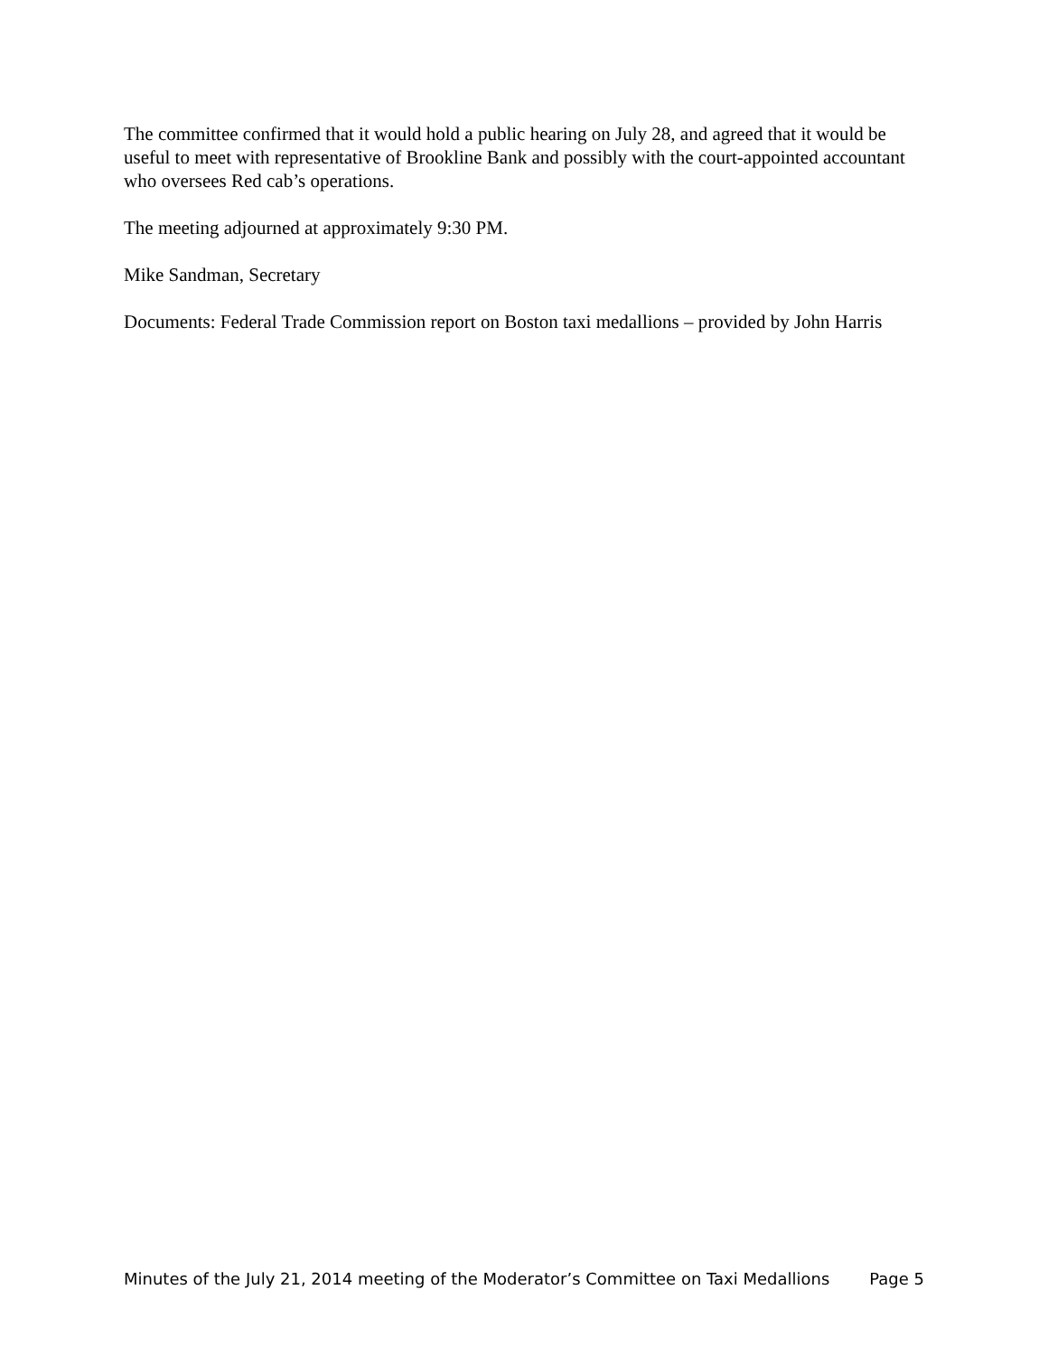The committee confirmed that it would hold a public hearing on July 28, and agreed that it would be useful to meet with representative of Brookline Bank and possibly with the court-appointed accountant who oversees Red cab’s operations.
The meeting adjourned at approximately 9:30 PM.
Mike Sandman, Secretary
Documents: Federal Trade Commission report on Boston taxi medallions – provided by John Harris
Minutes of the July 21, 2014 meeting of the Moderator’s Committee on Taxi Medallions Page 5